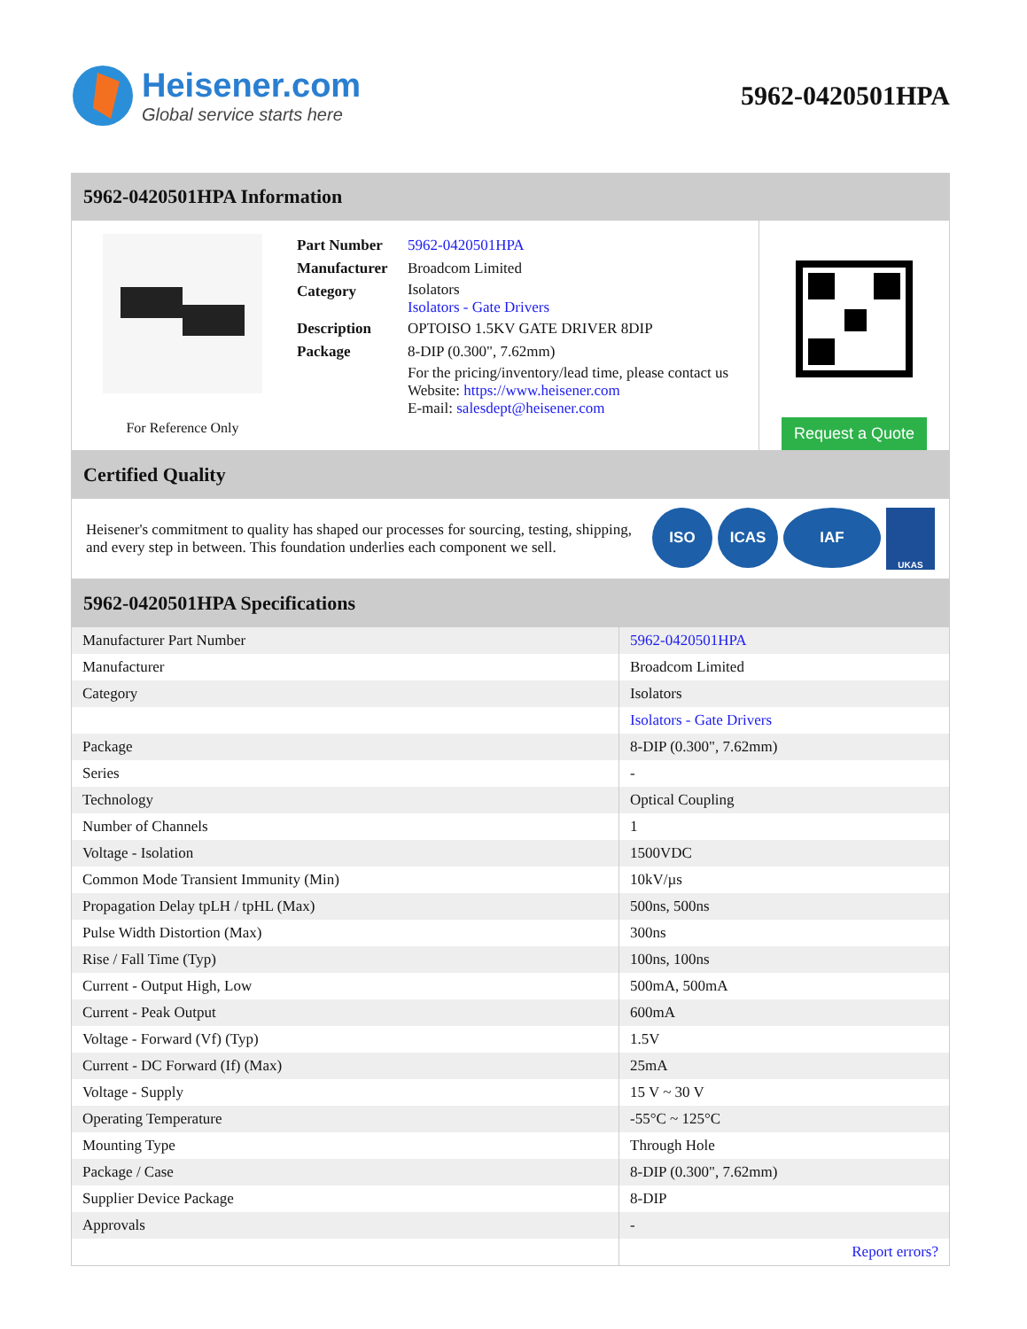Heisener.com
Global service starts here
5962-0420501HPA
5962-0420501HPA Information
For Reference Only
| Part Number | 5962-0420501HPA |
| Manufacturer | Broadcom Limited |
| Category | Isolators Isolators - Gate Drivers |
| Description | OPTOISO 1.5KV GATE DRIVER 8DIP |
| Package | 8-DIP (0.300", 7.62mm) |
| | For the pricing/inventory/lead time, please contact us Website: https://www.heisener.com E-mail: salesdept@heisener.com |
Request a Quote
Certified Quality
Heisener's commitment to quality has shaped our processes for sourcing, testing, shipping, and every step in between. This foundation underlies each component we sell.
ISO ICAS IAF UKAS
5962-0420501HPA Specifications
| Manufacturer Part Number | 5962-0420501HPA |
| Manufacturer | Broadcom Limited |
| Category | Isolators |
| | Isolators - Gate Drivers |
| Package | 8-DIP (0.300", 7.62mm) |
| Series | - |
| Technology | Optical Coupling |
| Number of Channels | 1 |
| Voltage - Isolation | 1500VDC |
| Common Mode Transient Immunity (Min) | 10kV/µs |
| Propagation Delay tpLH / tpHL (Max) | 500ns, 500ns |
| Pulse Width Distortion (Max) | 300ns |
| Rise / Fall Time (Typ) | 100ns, 100ns |
| Current - Output High, Low | 500mA, 500mA |
| Current - Peak Output | 600mA |
| Voltage - Forward (Vf) (Typ) | 1.5V |
| Current - DC Forward (If) (Max) | 25mA |
| Voltage - Supply | 15 V ~ 30 V |
| Operating Temperature | -55°C ~ 125°C |
| Mounting Type | Through Hole |
| Package / Case | 8-DIP (0.300", 7.62mm) |
| Supplier Device Package | 8-DIP |
| Approvals | - |
| | Report errors? |